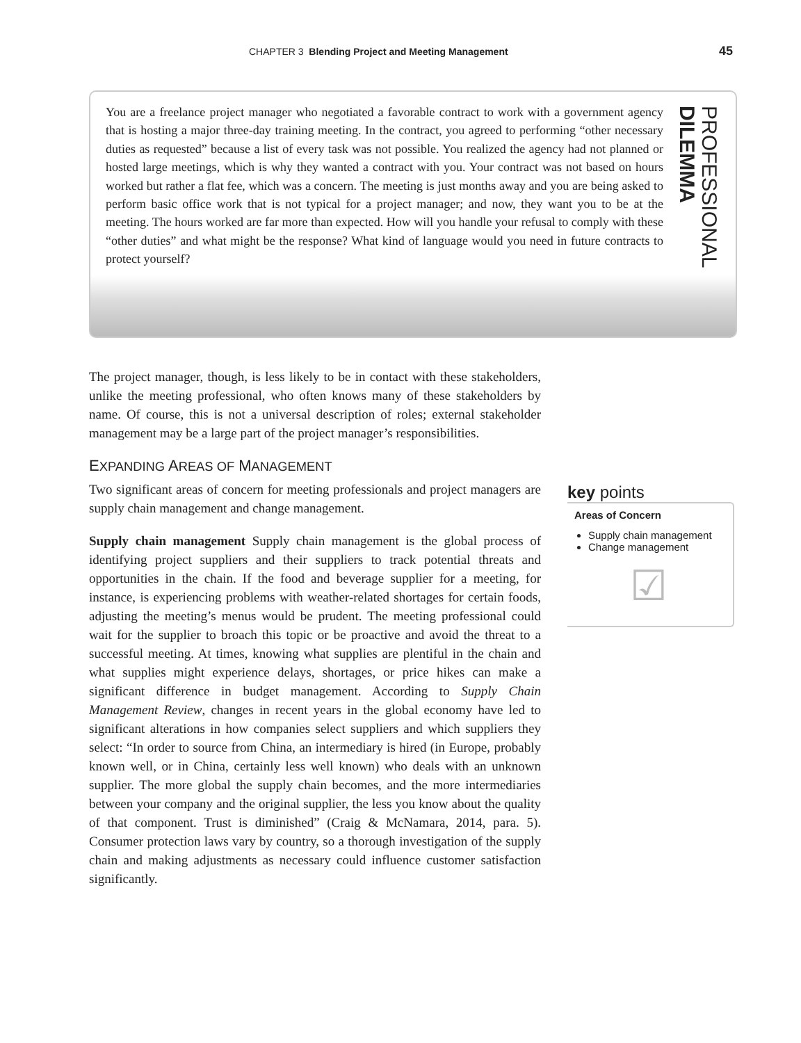CHAPTER 3 Blending Project and Meeting Management 45
You are a freelance project manager who negotiated a favorable contract to work with a government agency that is hosting a major three-day training meeting. In the contract, you agreed to performing “other necessary duties as requested” because a list of every task was not possible. You realized the agency had not planned or hosted large meetings, which is why they wanted a contract with you. Your contract was not based on hours worked but rather a flat fee, which was a concern. The meeting is just months away and you are being asked to perform basic office work that is not typical for a project manager; and now, they want you to be at the meeting. The hours worked are far more than expected. How will you handle your refusal to comply with these “other duties” and what might be the response? What kind of language would you need in future contracts to protect yourself?
PROFESSIONAL DILEMMA
The project manager, though, is less likely to be in contact with these stakeholders, unlike the meeting professional, who often knows many of these stakeholders by name. Of course, this is not a universal description of roles; external stakeholder management may be a large part of the project manager’s responsibilities.
EXPANDING AREAS OF MANAGEMENT
Two significant areas of concern for meeting professionals and project managers are supply chain management and change management.
Supply chain management Supply chain management is the global process of identifying project suppliers and their suppliers to track potential threats and opportunities in the chain. If the food and beverage supplier for a meeting, for instance, is experiencing problems with weather-related shortages for certain foods, adjusting the meeting’s menus would be prudent. The meeting professional could wait for the supplier to broach this topic or be proactive and avoid the threat to a successful meeting. At times, knowing what supplies are plentiful in the chain and what supplies might experience delays, shortages, or price hikes can make a significant difference in budget management. According to Supply Chain Management Review, changes in recent years in the global economy have led to significant alterations in how companies select suppliers and which suppliers they select: “In order to source from China, an intermediary is hired (in Europe, probably known well, or in China, certainly less well known) who deals with an unknown supplier. The more global the supply chain becomes, and the more intermediaries between your company and the original supplier, the less you know about the quality of that component. Trust is diminished” (Craig & McNamara, 2014, para. 5). Consumer protection laws vary by country, so a thorough investigation of the supply chain and making adjustments as necessary could influence customer satisfaction significantly.
key points
Areas of Concern
Supply chain management
Change management
☑